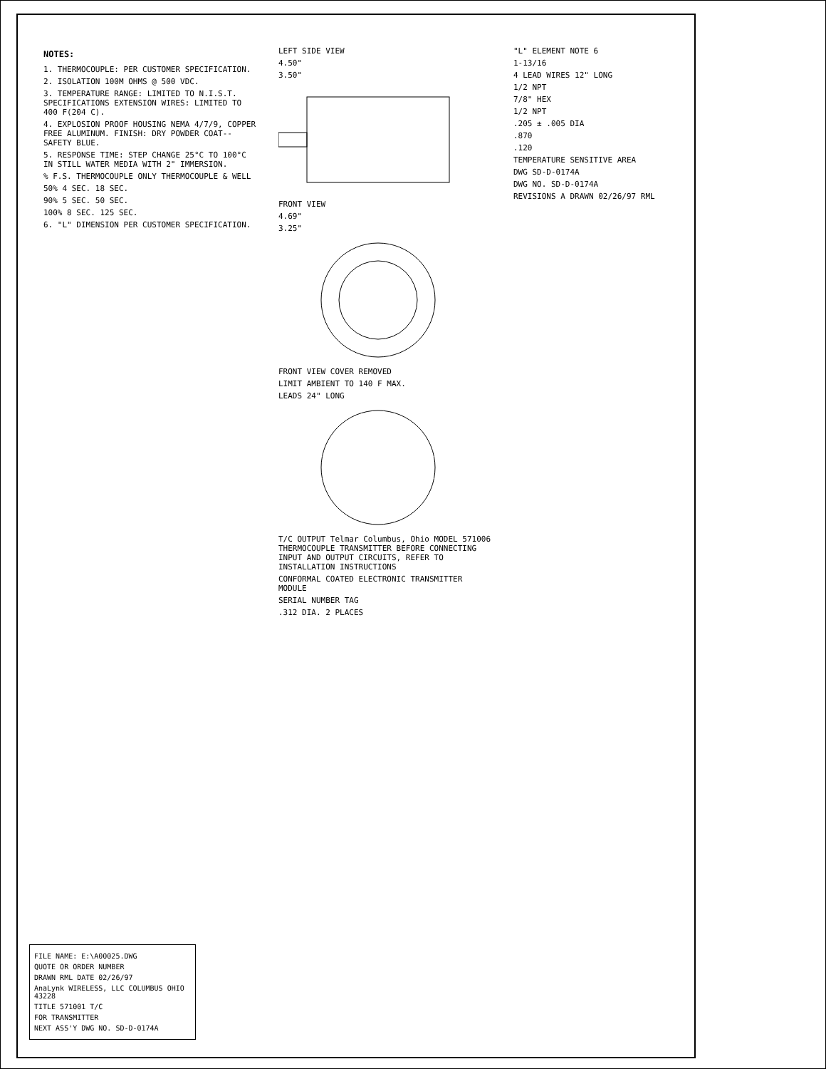NOTES:
1. THERMOCOUPLE: PER CUSTOMER SPECIFICATION.
2. ISOLATION 100M OHMS @ 500 VDC.
3. TEMPERATURE RANGE: LIMITED TO N.I.S.T. SPECIFICATIONS EXTENSION WIRES: LIMITED TO 400 F(204 C).
4. EXPLOSION PROOF HOUSING NEMA 4/7/9, COPPER FREE ALUMINUM. FINISH: DRY POWDER COAT--SAFETY BLUE.
5. RESPONSE TIME: STEP CHANGE 25°C TO 100°C IN STILL WATER MEDIA WITH 2" IMMERSION.
% F.S. THERMOCOUPLE ONLY THERMOCOUPLE & WELL
50% 4 SEC. 18 SEC.
90% 5 SEC. 50 SEC.
100% 8 SEC. 125 SEC.
6. "L" DIMENSION PER CUSTOMER SPECIFICATION.
LEFT SIDE VIEW
4.50"
3.50"
FRONT VIEW
4.69"
3.25"
FRONT VIEW COVER REMOVED
LIMIT AMBIENT TO 140 F MAX.
LEADS 24" LONG
T/C OUTPUT Telmar Columbus, Ohio MODEL 571006 THERMOCOUPLE TRANSMITTER BEFORE CONNECTING INPUT AND OUTPUT CIRCUITS, REFER TO INSTALLATION INSTRUCTIONS
CONFORMAL COATED ELECTRONIC TRANSMITTER MODULE
SERIAL NUMBER TAG
.312 DIA. 2 PLACES
"L" ELEMENT NOTE 6
1-13/16
4 LEAD WIRES 12" LONG
1/2 NPT
7/8" HEX
1/2 NPT
.205 ± .005 DIA
.870
.120
TEMPERATURE SENSITIVE AREA
DWG SD-D-0174A
DWG NO. SD-D-0174A
REVISIONS A DRAWN 02/26/97 RML
FILE NAME: E:\A00025.DWG
QUOTE OR ORDER NUMBER
DRAWN RML DATE 02/26/97
AnaLynk WIRELESS, LLC COLUMBUS OHIO 43228
TITLE 571001 T/C
FOR TRANSMITTER
NEXT ASS'Y DWG NO. SD-D-0174A